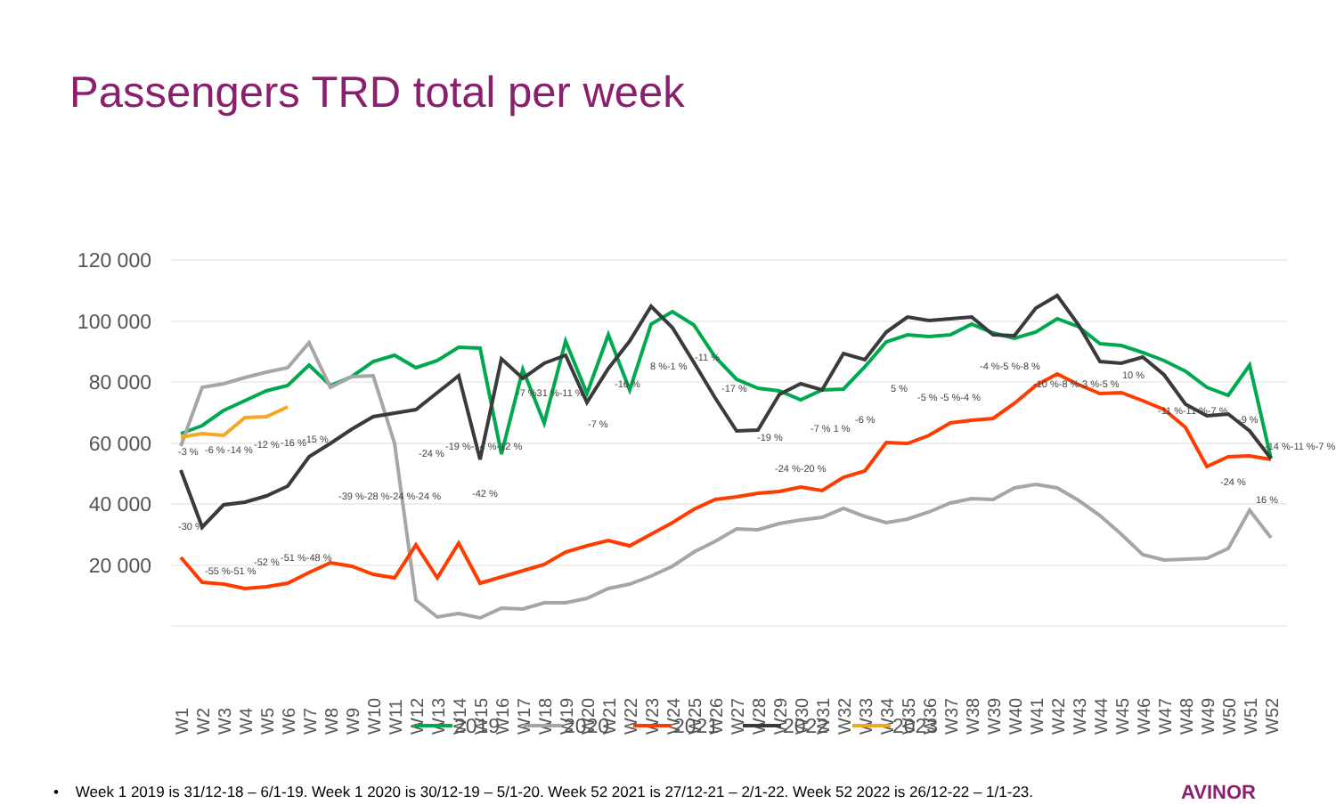Passengers TRD total per week
120 000
100 000
80 000
60 000
40 000
20 000
-3 %
-6 %
-14 %
-12 %
-16 %
-15 %
-30 %
-55 %-51 %
-52 %
-51 %-48 %
-39 %-28 %-24 %-24 %
-24 %
-19 %-14 %-12 %
-42 %
-7 %31 %-11 %
-7 %
-16 %
8 %-1 %
-11 %
-17 %
-19 %
-24 %-20 %
-7 % 1 %
-6 %
5 %
-5 % -5 %-4 %
-4 %-5 %-8 %
-10 %-8 %-3 %-5 %
10 %
-11 %-11 %-7 %
-9 %
-14 %-11 %-7 %
-24 %
16 %
W1
W2
W3
W4
W5
W6
W7
W8
W9
W10
W11
W12
W13
W14
W15
W16
W17
W18
W19
W20
W21
W22
W23
W24
W25
W26
W27
W28
W29
W30
W31
W32
W33
W34
W35
W36
W37
W38
W39
W40
W41
W42
W43
W44
W45
W46
W47
W48
W49
W50
W51
W52
2019
2020
2021
2022
2023
• Week 1 2019 is 31/12-18 – 6/1-19. Week 1 2020 is 30/12-19 – 5/1-20. Week 52 2021 is 27/12-21 – 2/1-22. Week 52 2022 is 26/12-22 – 1/1-23. AVINOR